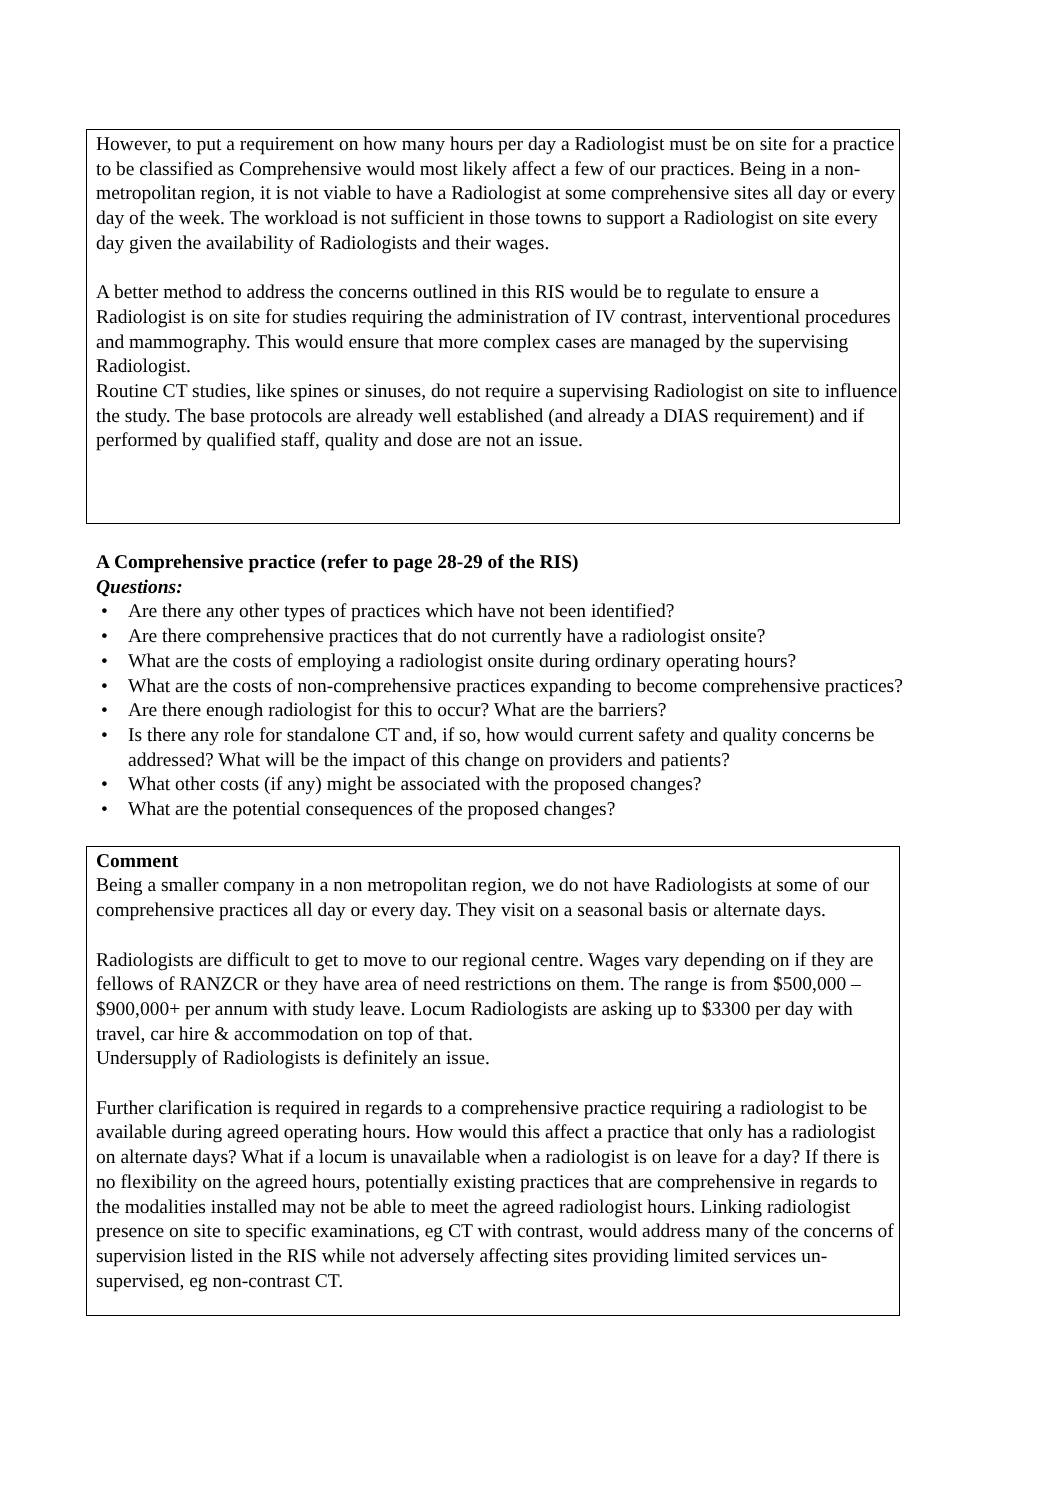However, to put a requirement on how many hours per day a Radiologist must be on site for a practice to be classified as Comprehensive would most likely affect a few of our practices. Being in a non-metropolitan region, it is not viable to have a Radiologist at some comprehensive sites all day or every day of the week. The workload is not sufficient in those towns to support a Radiologist on site every day given the availability of Radiologists and their wages.
A better method to address the concerns outlined in this RIS would be to regulate to ensure a Radiologist is on site for studies requiring the administration of IV contrast, interventional procedures and mammography. This would ensure that more complex cases are managed by the supervising Radiologist.
Routine CT studies, like spines or sinuses, do not require a supervising Radiologist on site to influence the study. The base protocols are already well established (and already a DIAS requirement) and if performed by qualified staff, quality and dose are not an issue.
A Comprehensive practice (refer to page 28-29 of the RIS)
Questions:
• Are there any other types of practices which have not been identified?
• Are there comprehensive practices that do not currently have a radiologist onsite?
• What are the costs of employing a radiologist onsite during ordinary operating hours?
• What are the costs of non-comprehensive practices expanding to become comprehensive practices?
• Are there enough radiologist for this to occur? What are the barriers?
• Is there any role for standalone CT and, if so, how would current safety and quality concerns be addressed? What will be the impact of this change on providers and patients?
• What other costs (if any) might be associated with the proposed changes?
• What are the potential consequences of the proposed changes?
Comment
Being a smaller company in a non metropolitan region, we do not have Radiologists at some of our comprehensive practices all day or every day. They visit on a seasonal basis or alternate days.
Radiologists are difficult to get to move to our regional centre. Wages vary depending on if they are fellows of RANZCR or they have area of need restrictions on them. The range is from $500,000 – $900,000+ per annum with study leave. Locum Radiologists are asking up to $3300 per day with travel, car hire & accommodation on top of that.
Undersupply of Radiologists is definitely an issue.
Further clarification is required in regards to a comprehensive practice requiring a radiologist to be available during agreed operating hours. How would this affect a practice that only has a radiologist on alternate days? What if a locum is unavailable when a radiologist is on leave for a day? If there is no flexibility on the agreed hours, potentially existing practices that are comprehensive in regards to the modalities installed may not be able to meet the agreed radiologist hours. Linking radiologist presence on site to specific examinations, eg CT with contrast, would address many of the concerns of supervision listed in the RIS while not adversely affecting sites providing limited services un-supervised, eg non-contrast CT.